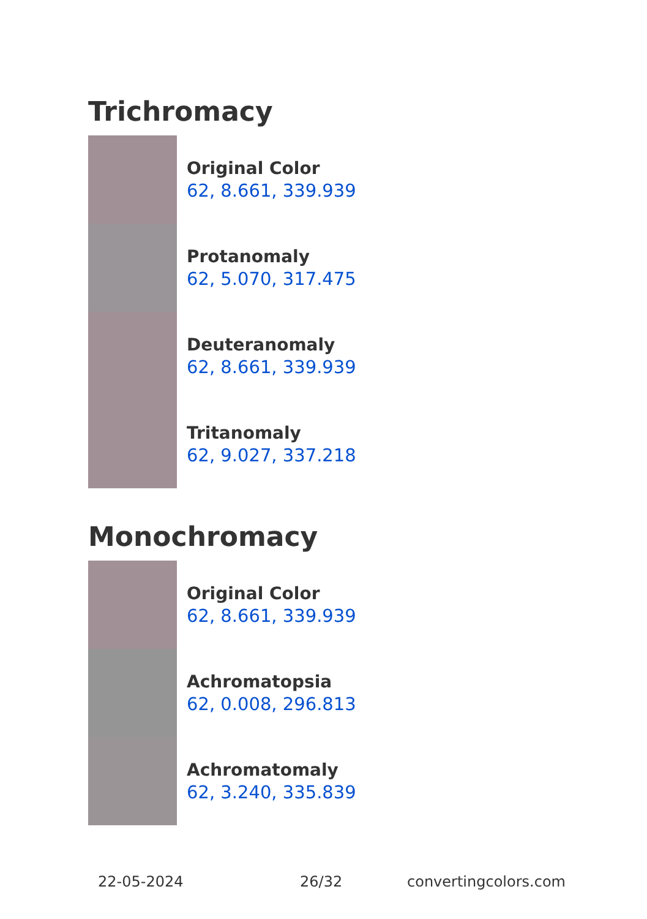Trichromacy
Original Color
62, 8.661, 339.939
Protanomaly
62, 5.070, 317.475
Deuteranomaly
62, 8.661, 339.939
Tritanomaly
62, 9.027, 337.218
Monochromacy
Original Color
62, 8.661, 339.939
Achromatopsia
62, 0.008, 296.813
Achromatomaly
62, 3.240, 335.839
22-05-2024 26/32 convertingcolors.com